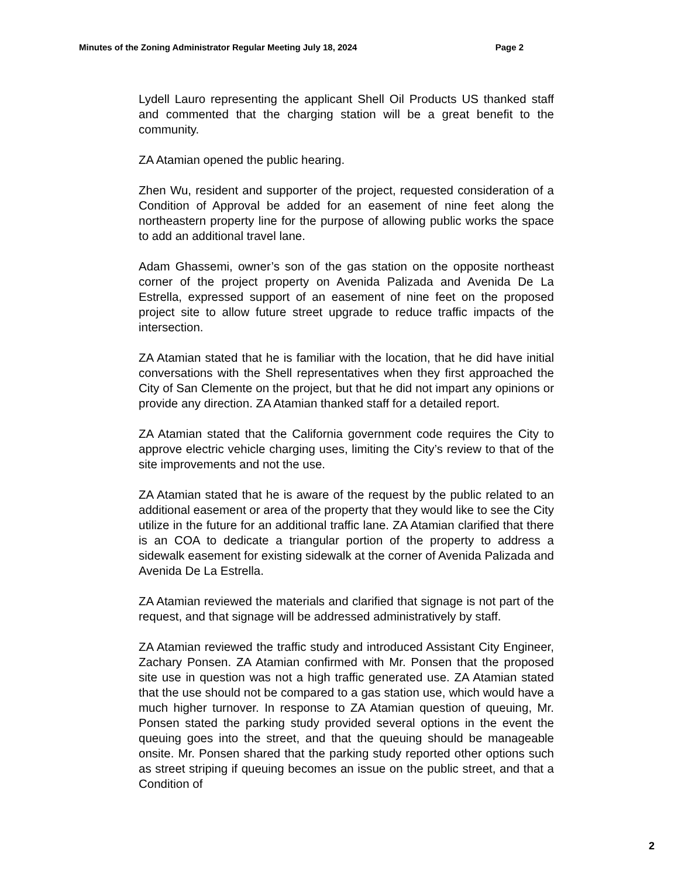Minutes of the Zoning Administrator Regular Meeting July 18, 2024 Page 2
Lydell Lauro representing the applicant Shell Oil Products US thanked staff and commented that the charging station will be a great benefit to the community.
ZA Atamian opened the public hearing.
Zhen Wu, resident and supporter of the project, requested consideration of a Condition of Approval be added for an easement of nine feet along the northeastern property line for the purpose of allowing public works the space to add an additional travel lane.
Adam Ghassemi, owner’s son of the gas station on the opposite northeast corner of the project property on Avenida Palizada and Avenida De La Estrella, expressed support of an easement of nine feet on the proposed project site to allow future street upgrade to reduce traffic impacts of the intersection.
ZA Atamian stated that he is familiar with the location, that he did have initial conversations with the Shell representatives when they first approached the City of San Clemente on the project, but that he did not impart any opinions or provide any direction. ZA Atamian thanked staff for a detailed report.
ZA Atamian stated that the California government code requires the City to approve electric vehicle charging uses, limiting the City’s review to that of the site improvements and not the use.
ZA Atamian stated that he is aware of the request by the public related to an additional easement or area of the property that they would like to see the City utilize in the future for an additional traffic lane. ZA Atamian clarified that there is an COA to dedicate a triangular portion of the property to address a sidewalk easement for existing sidewalk at the corner of Avenida Palizada and Avenida De La Estrella.
ZA Atamian reviewed the materials and clarified that signage is not part of the request, and that signage will be addressed administratively by staff.
ZA Atamian reviewed the traffic study and introduced Assistant City Engineer, Zachary Ponsen. ZA Atamian confirmed with Mr. Ponsen that the proposed site use in question was not a high traffic generated use. ZA Atamian stated that the use should not be compared to a gas station use, which would have a much higher turnover. In response to ZA Atamian question of queuing, Mr. Ponsen stated the parking study provided several options in the event the queuing goes into the street, and that the queuing should be manageable onsite. Mr. Ponsen shared that the parking study reported other options such as street striping if queuing becomes an issue on the public street, and that a Condition of
2